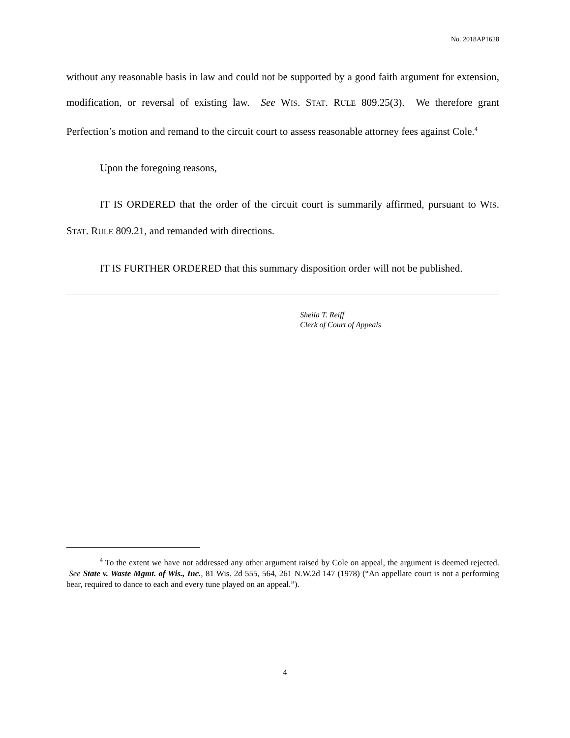No. 2018AP1628
without any reasonable basis in law and could not be supported by a good faith argument for extension, modification, or reversal of existing law. See WIS. STAT. RULE 809.25(3). We therefore grant Perfection’s motion and remand to the circuit court to assess reasonable attorney fees against Cole.<sup>4</sup>
Upon the foregoing reasons,
IT IS ORDERED that the order of the circuit court is summarily affirmed, pursuant to WIS. STAT. RULE 809.21, and remanded with directions.
IT IS FURTHER ORDERED that this summary disposition order will not be published.
Sheila T. Reiff
Clerk of Court of Appeals
<sup>4</sup> To the extent we have not addressed any other argument raised by Cole on appeal, the argument is deemed rejected. See State v. Waste Mgmt. of Wis., Inc., 81 Wis. 2d 555, 564, 261 N.W.2d 147 (1978) (“An appellate court is not a performing bear, required to dance to each and every tune played on an appeal.”).
4